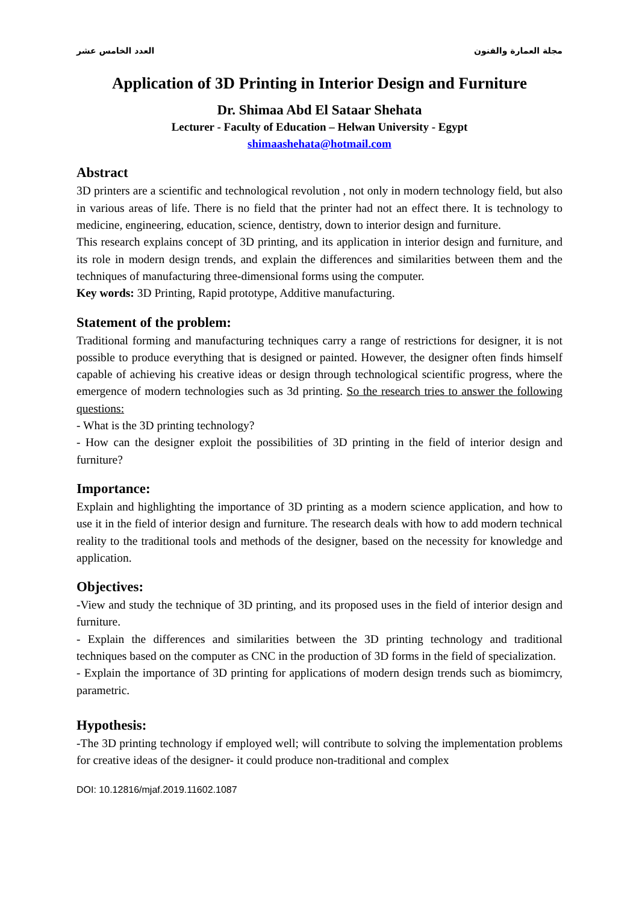مجلة العمارة والفنون العدد الخامس عشر
Application of 3D Printing in Interior Design and Furniture
Dr. Shimaa Abd El Sataar Shehata
Lecturer - Faculty of Education – Helwan University - Egypt
shimaashehata@hotmail.com
Abstract
3D printers are a scientific and technological revolution , not only in modern technology field, but also in various areas of life. There is no field that the printer had not an effect there. It is technology to medicine, engineering, education, science, dentistry, down to interior design and furniture.
This research explains concept of 3D printing, and its application in interior design and furniture, and its role in modern design trends, and explain the differences and similarities between them and the techniques of manufacturing three-dimensional forms using the computer.
Key words: 3D Printing, Rapid prototype, Additive manufacturing.
Statement of the problem:
Traditional forming and manufacturing techniques carry a range of restrictions for designer, it is not possible to produce everything that is designed or painted. However, the designer often finds himself capable of achieving his creative ideas or design through technological scientific progress, where the emergence of modern technologies such as 3d printing. So the research tries to answer the following questions:
- What is the 3D printing technology?
- How can the designer exploit the possibilities of 3D printing in the field of interior design and furniture?
Importance:
Explain and highlighting the importance of 3D printing as a modern science application, and how to use it in the field of interior design and furniture. The research deals with how to add modern technical reality to the traditional tools and methods of the designer, based on the necessity for knowledge and application.
Objectives:
-View and study the technique of 3D printing, and its proposed uses in the field of interior design and furniture.
- Explain the differences and similarities between the 3D printing technology and traditional techniques based on the computer as CNC in the production of 3D forms in the field of specialization.
- Explain the importance of 3D printing for applications of modern design trends such as biomimcry, parametric.
Hypothesis:
-The 3D printing technology if employed well; will contribute to solving the implementation problems for creative ideas of the designer- it could produce non-traditional and complex
DOI: 10.12816/mjaf.2019.11602.1087